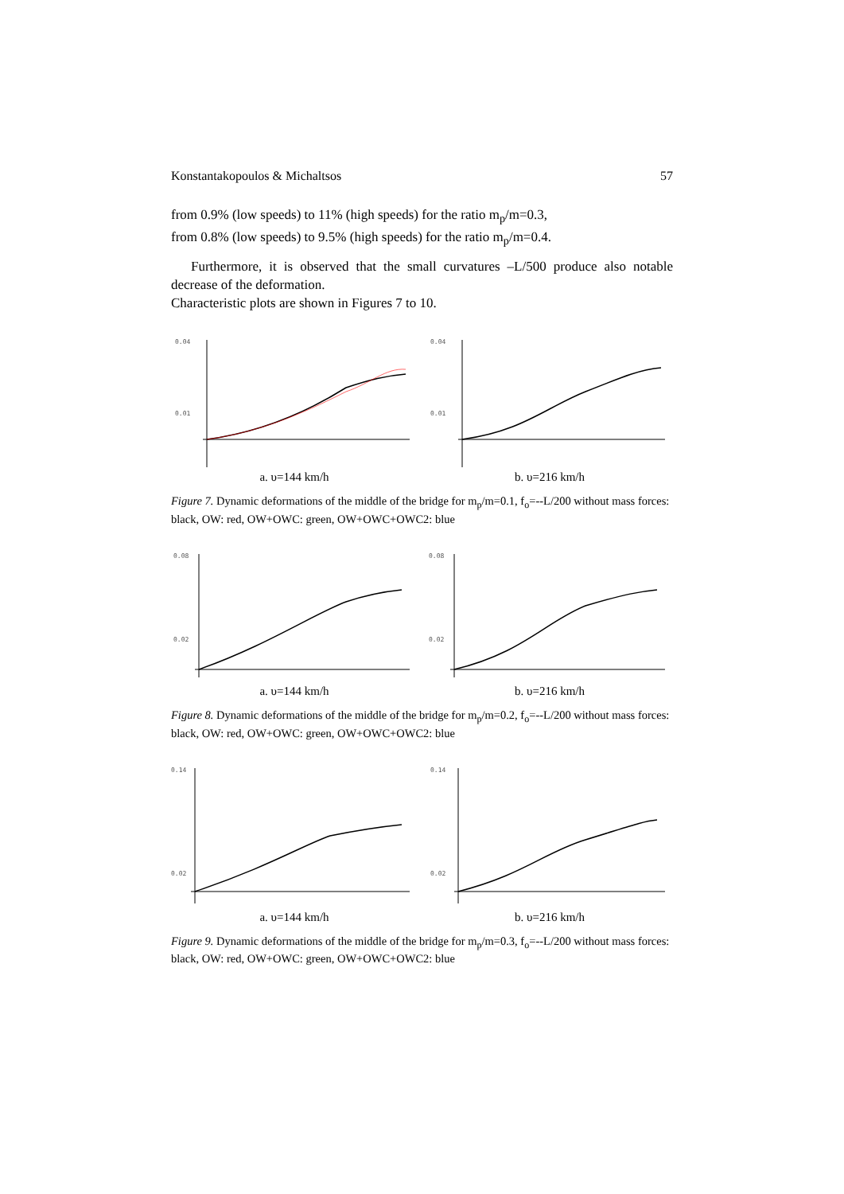Konstantakopoulos & Michaltsos 57
from 0.9% (low speeds) to 11% (high speeds) for the ratio m<sub>p</sub>/m=0.3,
from 0.8% (low speeds) to 9.5% (high speeds) for the ratio m<sub>p</sub>/m=0.4.
Furthermore, it is observed that the small curvatures –L/500 produce also notable decrease of the deformation.
Characteristic plots are shown in Figures 7 to 10.
0.04
0.01
a. υ=144 km/h
0.04
0.01
b. υ=216 km/h
Figure 7. Dynamic deformations of the middle of the bridge for m<sub>p</sub>/m=0.1, f<sub>o</sub>=--L/200 without mass forces: black, OW: red, OW+OWC: green, OW+OWC+OWC2: blue
0.08
0.02
a. υ=144 km/h
0.08
0.02
b. υ=216 km/h
Figure 8. Dynamic deformations of the middle of the bridge for m<sub>p</sub>/m=0.2, f<sub>o</sub>=--L/200 without mass forces: black, OW: red, OW+OWC: green, OW+OWC+OWC2: blue
0.14
0.02
a. υ=144 km/h
0.14
0.02
b. υ=216 km/h
Figure 9. Dynamic deformations of the middle of the bridge for m<sub>p</sub>/m=0.3, f<sub>o</sub>=--L/200 without mass forces: black, OW: red, OW+OWC: green, OW+OWC+OWC2: blue